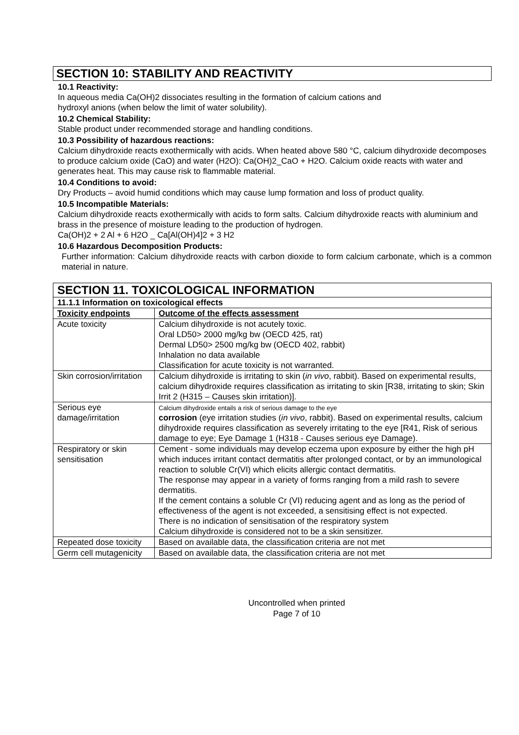SECTION 10: STABILITY AND REACTIVITY
10.1 Reactivity:
In aqueous media Ca(OH)2 dissociates resulting in the formation of calcium cations and
hydroxyl anions (when below the limit of water solubility).
10.2 Chemical Stability:
Stable product under recommended storage and handling conditions.
10.3 Possibility of hazardous reactions:
Calcium dihydroxide reacts exothermically with acids. When heated above 580 °C, calcium dihydroxide decomposes to produce calcium oxide (CaO) and water (H2O): Ca(OH)2_CaO + H2O. Calcium oxide reacts with water and generates heat. This may cause risk to flammable material.
10.4 Conditions to avoid:
Dry Products – avoid humid conditions which may cause lump formation and loss of product quality.
10.5 Incompatible Materials:
Calcium dihydroxide reacts exothermically with acids to form salts. Calcium dihydroxide reacts with aluminium and brass in the presence of moisture leading to the production of hydrogen.
Ca(OH)2 + 2 Al + 6 H2O _ Ca[Al(OH)4]2 + 3 H2
10.6 Hazardous Decomposition Products:
Further information: Calcium dihydroxide reacts with carbon dioxide to form calcium carbonate, which is a common material in nature.
| SECTION 11. TOXICOLOGICAL INFORMATION | |
| --- | --- |
| 11.1.1 Information on toxicological effects | |
| Toxicity endpoints | Outcome of the effects assessment |
| Acute toxicity | Calcium dihydroxide is not acutely toxic. Oral LD50> 2000 mg/kg bw (OECD 425, rat) Dermal LD50> 2500 mg/kg bw (OECD 402, rabbit) Inhalation no data available Classification for acute toxicity is not warranted. |
| Skin corrosion/irritation | Calcium dihydroxide is irritating to skin ( in vivo , rabbit). Based on experimental results, calcium dihydroxide requires classification as irritating to skin [R38, irritating to skin; Skin Irrit 2 (H315 – Causes skin irritation)]. |
| Serious eye damage/irritation | Calcium dihydroxide entails a risk of serious damage to the eye corrosion (eye irritation studies ( in vivo , rabbit). Based on experimental results, calcium dihydroxide requires classification as severely irritating to the eye [R41, Risk of serious damage to eye; Eye Damage 1 (H318 - Causes serious eye Damage). |
| Respiratory or skin sensitisation | Cement - some individuals may develop eczema upon exposure by either the high pH which induces irritant contact dermatitis after prolonged contact, or by an immunological reaction to soluble Cr(VI) which elicits allergic contact dermatitis. The response may appear in a variety of forms ranging from a mild rash to severe dermatitis. If the cement contains a soluble Cr (VI) reducing agent and as long as the period of effectiveness of the agent is not exceeded, a sensitising effect is not expected. There is no indication of sensitisation of the respiratory system Calcium dihydroxide is considered not to be a skin sensitizer. |
| Repeated dose toxicity | Based on available data, the classification criteria are not met |
| Germ cell mutagenicity | Based on available data, the classification criteria are not met |
Uncontrolled when printed
Page 7 of 10